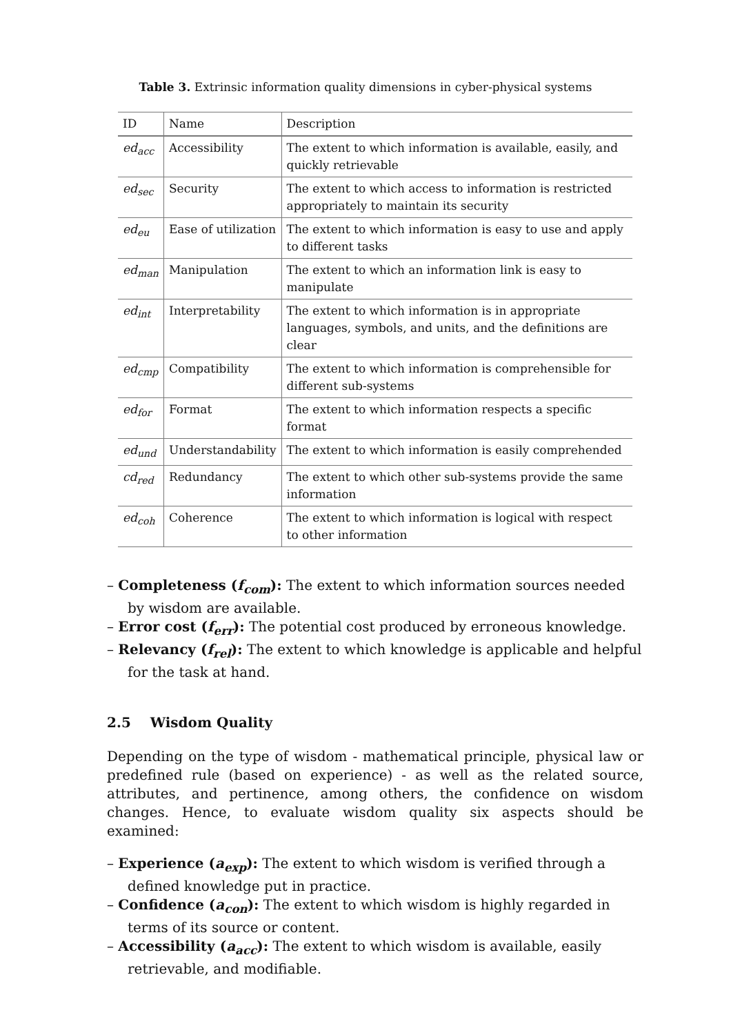Table 3. Extrinsic information quality dimensions in cyber-physical systems
| ID | Name | Description |
| --- | --- | --- |
| ed<sub>acc</sub> | Accessibility | The extent to which information is available, easily, and quickly retrievable |
| ed<sub>sec</sub> | Security | The extent to which access to information is restricted appropriately to maintain its security |
| ed<sub>eu</sub> | Ease of utilization | The extent to which information is easy to use and apply to different tasks |
| ed<sub>man</sub> | Manipulation | The extent to which an information link is easy to manipulate |
| ed<sub>int</sub> | Interpretability | The extent to which information is in appropriate languages, symbols, and units, and the definitions are clear |
| ed<sub>cmp</sub> | Compatibility | The extent to which information is comprehensible for different sub-systems |
| ed<sub>for</sub> | Format | The extent to which information respects a specific format |
| ed<sub>und</sub> | Understandability | The extent to which information is easily comprehended |
| cd<sub>red</sub> | Redundancy | The extent to which other sub-systems provide the same information |
| ed<sub>coh</sub> | Coherence | The extent to which information is logical with respect to other information |
– Completeness (f<sub>com</sub>): The extent to which information sources needed by wisdom are available.
– Error cost (f<sub>err</sub>): The potential cost produced by erroneous knowledge.
– Relevancy (f<sub>rel</sub>): The extent to which knowledge is applicable and helpful for the task at hand.
2.5 Wisdom Quality
Depending on the type of wisdom - mathematical principle, physical law or predefined rule (based on experience) - as well as the related source, attributes, and pertinence, among others, the confidence on wisdom changes. Hence, to evaluate wisdom quality six aspects should be examined:
– Experience (a<sub>exp</sub>): The extent to which wisdom is verified through a defined knowledge put in practice.
– Confidence (a<sub>con</sub>): The extent to which wisdom is highly regarded in terms of its source or content.
– Accessibility (a<sub>acc</sub>): The extent to which wisdom is available, easily retrievable, and modifiable.